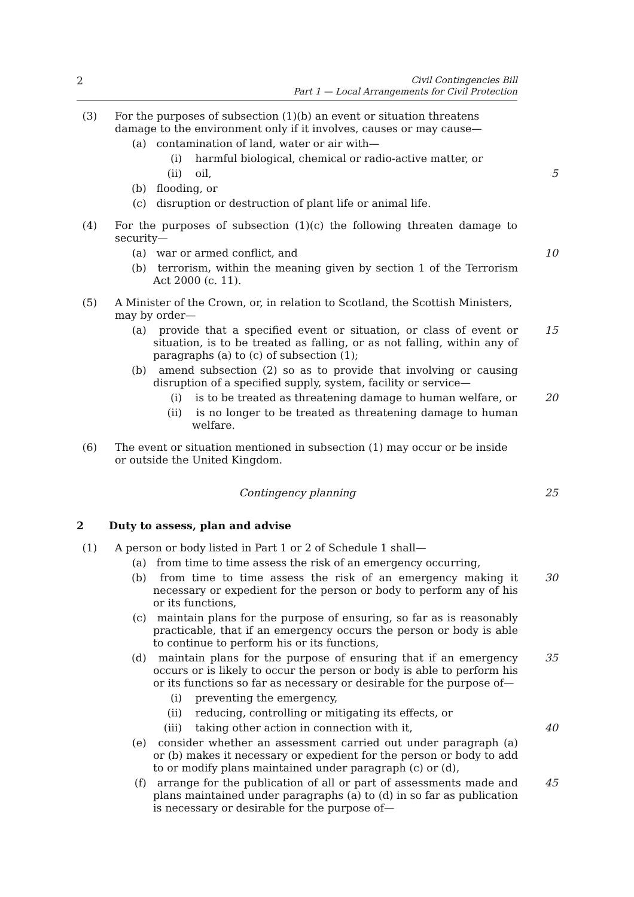2 Civil Contingencies Bill
Part 1 — Local Arrangements for Civil Protection
(3) For the purposes of subsection (1)(b) an event or situation threatens damage to the environment only if it involves, causes or may cause—
(a) contamination of land, water or air with—
(i) harmful biological, chemical or radio-active matter, or
(ii) oil, 5
(b) flooding, or
(c) disruption or destruction of plant life or animal life.
(4) For the purposes of subsection (1)(c) the following threaten damage to security—
(a) war or armed conflict, and 10
(b) terrorism, within the meaning given by section 1 of the Terrorism Act 2000 (c. 11).
(5) A Minister of the Crown, or, in relation to Scotland, the Scottish Ministers, may by order—
(a) provide that a specified event or situation, or class of event or situation, is to be treated as falling, or as not falling, within any of paragraphs (a) to (c) of subsection (1); 15
(b) amend subsection (2) so as to provide that involving or causing disruption of a specified supply, system, facility or service—
(i) is to be treated as threatening damage to human welfare, or 20
(ii) is no longer to be treated as threatening damage to human welfare.
(6) The event or situation mentioned in subsection (1) may occur or be inside or outside the United Kingdom.
Contingency planning 25
2 Duty to assess, plan and advise
(1) A person or body listed in Part 1 or 2 of Schedule 1 shall—
(a) from time to time assess the risk of an emergency occurring,
(b) from time to time assess the risk of an emergency making it necessary or expedient for the person or body to perform any of his or its functions, 30
(c) maintain plans for the purpose of ensuring, so far as is reasonably practicable, that if an emergency occurs the person or body is able to continue to perform his or its functions,
(d) maintain plans for the purpose of ensuring that if an emergency occurs or is likely to occur the person or body is able to perform his or its functions so far as necessary or desirable for the purpose of— 35
(i) preventing the emergency,
(ii) reducing, controlling or mitigating its effects, or
(iii) taking other action in connection with it, 40
(e) consider whether an assessment carried out under paragraph (a) or (b) makes it necessary or expedient for the person or body to add to or modify plans maintained under paragraph (c) or (d),
(f) arrange for the publication of all or part of assessments made and plans maintained under paragraphs (a) to (d) in so far as publication is necessary or desirable for the purpose of— 45